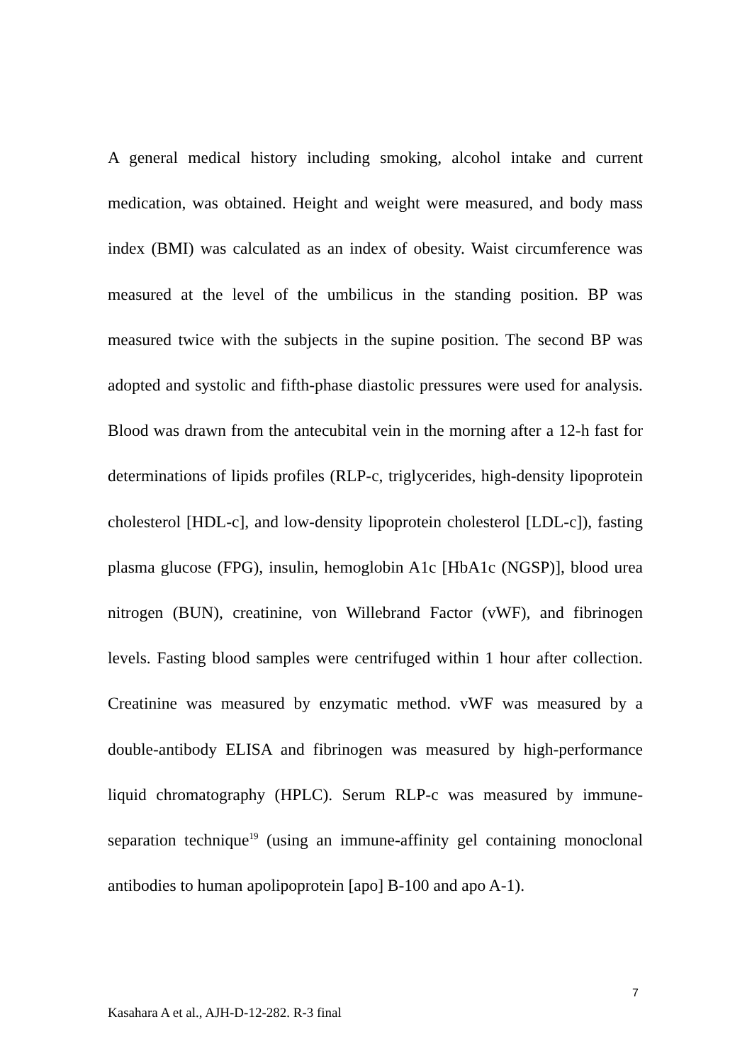A general medical history including smoking, alcohol intake and current medication, was obtained. Height and weight were measured, and body mass index (BMI) was calculated as an index of obesity. Waist circumference was measured at the level of the umbilicus in the standing position. BP was measured twice with the subjects in the supine position. The second BP was adopted and systolic and fifth-phase diastolic pressures were used for analysis. Blood was drawn from the antecubital vein in the morning after a 12-h fast for determinations of lipids profiles (RLP-c, triglycerides, high-density lipoprotein cholesterol [HDL-c], and low-density lipoprotein cholesterol [LDL-c]), fasting plasma glucose (FPG), insulin, hemoglobin A1c [HbA1c (NGSP)], blood urea nitrogen (BUN), creatinine, von Willebrand Factor (vWF), and fibrinogen levels. Fasting blood samples were centrifuged within 1 hour after collection. Creatinine was measured by enzymatic method. vWF was measured by a double-antibody ELISA and fibrinogen was measured by high-performance liquid chromatography (HPLC). Serum RLP-c was measured by immune-separation technique<sup>19</sup> (using an immune-affinity gel containing monoclonal antibodies to human apolipoprotein [apo] B-100 and apo A-1).
7
Kasahara A et al., AJH-D-12-282. R-3 final